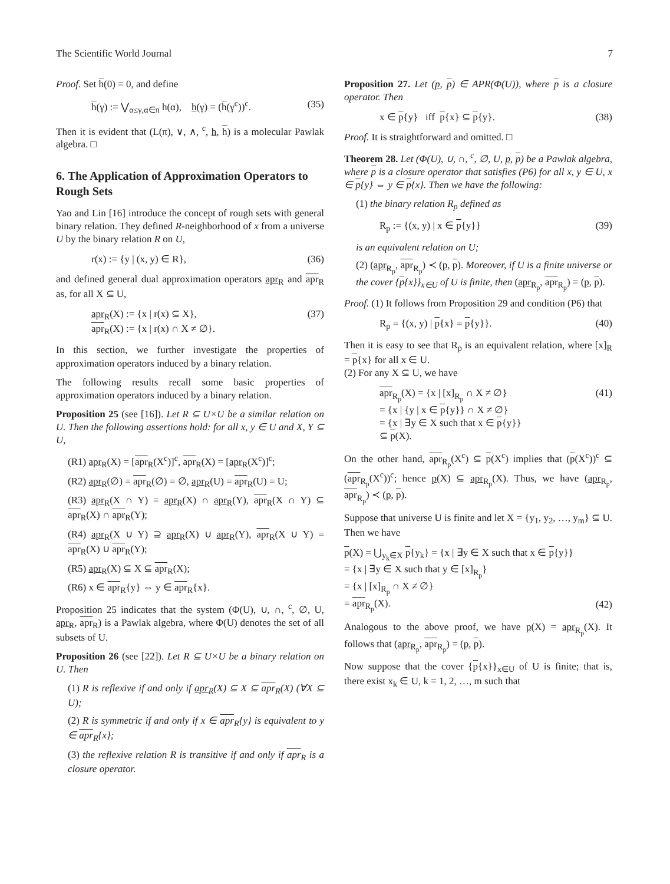The Scientific World Journal 7
Proof. Set h(0) = 0, and define
h(γ) := ⋁<sub>α≤γ,α∈π</sub> h(α), h(γ) = (h(γ<sup>c</sup>))<sup>c</sup>. (35)
Then it is evident that (L(π), ∨, ∧, <sup>c</sup>, h, h) is a molecular Pawlak algebra. □
6. The Application of Approximation Operators to Rough Sets
Yao and Lin [16] introduce the concept of rough sets with general binary relation. They defined R-neighborhood of x from a universe U by the binary relation R on U,
r(x) := {y | (x, y) ∈ R}, (36)
and defined general dual approximation operators apr<sub>R</sub> and apr<sub>R</sub> as, for all X ⊆ U,
apr<sub>R</sub>(X) := {x | r(x) ⊆ X},
apr<sub>R</sub>(X) := {x | r(x) ∩ X ≠ ∅}. (37)
In this section, we further investigate the properties of approximation operators induced by a binary relation.
The following results recall some basic properties of approximation operators induced by a binary relation.
Proposition 25 (see [16]). Let R ⊆ U×U be a similar relation on U. Then the following assertions hold: for all x, y ∈ U and X, Y ⊆ U,
(R1) apr<sub>R</sub>(X) = [apr<sub>R</sub>(X<sup>c</sup>)]<sup>c</sup>, apr<sub>R</sub>(X) = [apr<sub>R</sub>(X<sup>c</sup>)]<sup>c</sup>;
(R2) apr<sub>R</sub>(∅) = apr<sub>R</sub>(∅) = ∅, apr<sub>R</sub>(U) = apr<sub>R</sub>(U) = U;
(R3) apr<sub>R</sub>(X ∩ Y) = apr<sub>R</sub>(X) ∩ apr<sub>R</sub>(Y), apr<sub>R</sub>(X ∩ Y) ⊆ apr<sub>R</sub>(X) ∩ apr<sub>R</sub>(Y);
(R4) apr<sub>R</sub>(X ∪ Y) ⊇ apr<sub>R</sub>(X) ∪ apr<sub>R</sub>(Y), apr<sub>R</sub>(X ∪ Y) = apr<sub>R</sub>(X) ∪ apr<sub>R</sub>(Y);
(R5) apr<sub>R</sub>(X) ⊆ X ⊆ apr<sub>R</sub>(X);
(R6) x ∈ apr<sub>R</sub>{y} ⇔ y ∈ apr<sub>R</sub>{x}.
Proposition 25 indicates that the system (Φ(U), ∪, ∩, <sup>c</sup>, ∅, U, apr<sub>R</sub>, apr<sub>R</sub>) is a Pawlak algebra, where Φ(U) denotes the set of all subsets of U.
Proposition 26 (see [22]). Let R ⊆ U×U be a binary relation on U. Then
(1) R is reflexive if and only if apr<sub>R</sub>(X) ⊆ X ⊆ apr<sub>R</sub>(X) (∀X ⊆ U);
(2) R is symmetric if and only if x ∈ apr<sub>R</sub>{y} is equivalent to y ∈ apr<sub>R</sub>{x};
(3) the reflexive relation R is transitive if and only if apr<sub>R</sub> is a closure operator.
Proposition 27. Let (p, p) ∈ APR(Φ(U)), where p is a closure operator. Then
x ∈ p{y} iff p{x} ⊆ p{y}. (38)
Proof. It is straightforward and omitted. □
Theorem 28. Let (Φ(U), ∪, ∩, <sup>c</sup>, ∅, U, p, p) be a Pawlak algebra, where p is a closure operator that satisfies (P6) for all x, y ∈ U, x ∈ p{y} ⇔ y ∈ p{x}. Then we have the following:
(1) the binary relation R<sub>p</sub> defined as
R<sub>p</sub> := {(x, y) | x ∈ p{y}} (39)
is an equivalent relation on U;
(2) (apr<sub>R<sub>p</sub></sub>, apr<sub>R<sub>p</sub></sub>) ≺ (p, p). Moreover, if U is a finite universe or the cover {p{x}}<sub>x∈U</sub> of U is finite, then (apr<sub>R<sub>p</sub></sub>, apr<sub>R<sub>p</sub></sub>) = (p, p).
Proof. (1) It follows from Proposition 29 and condition (P6) that
R<sub>p</sub> = {(x, y) | p{x} = p{y}}. (40)
Then it is easy to see that R<sub>p</sub> is an equivalent relation, where [x]<sub>R</sub> = p{x} for all x ∈ U.
(2) For any X ⊆ U, we have
apr<sub>R<sub>p</sub></sub>(X) = {x | [x]<sub>R<sub>p</sub></sub> ∩ X ≠ ∅}
= {x | {y | x ∈ p{y}} ∩ X ≠ ∅}
= {x | ∃y ∈ X such that x ∈ p{y}}
⊆ p(X). (41)
On the other hand, apr<sub>R<sub>p</sub></sub>(X<sup>c</sup>) ⊆ p(X<sup>c</sup>) implies that (p(X<sup>c</sup>))<sup>c</sup> ⊆ (apr<sub>R<sub>p</sub></sub>(X<sup>c</sup>))<sup>c</sup>; hence p(X) ⊆ apr<sub>R<sub>p</sub></sub>(X). Thus, we have (apr<sub>R<sub>p</sub></sub>, apr<sub>R<sub>p</sub></sub>) ≺ (p, p).
Suppose that universe U is finite and let X = {y<sub>1</sub>, y<sub>2</sub>, …, y<sub>m</sub>} ⊆ U. Then we have
p(X) = ⋃<sub>y<sub>k</sub>∈X</sub> p{y<sub>k</sub>} = {x | ∃y ∈ X such that x ∈ p{y}}
= {x | ∃y ∈ X such that y ∈ [x]<sub>R<sub>p</sub></sub>}
= {x | [x]<sub>R<sub>p</sub></sub> ∩ X ≠ ∅}
= apr<sub>R<sub>p</sub></sub>(X).
(42)
Analogous to the above proof, we have p(X) = apr<sub>R<sub>p</sub></sub>(X). It follows that (apr<sub>R<sub>p</sub></sub>, apr<sub>R<sub>p</sub></sub>) = (p, p).
Now suppose that the cover {p{x}}<sub>x∈U</sub> of U is finite; that is, there exist x<sub>k</sub> ∈ U, k = 1, 2, …, m such that